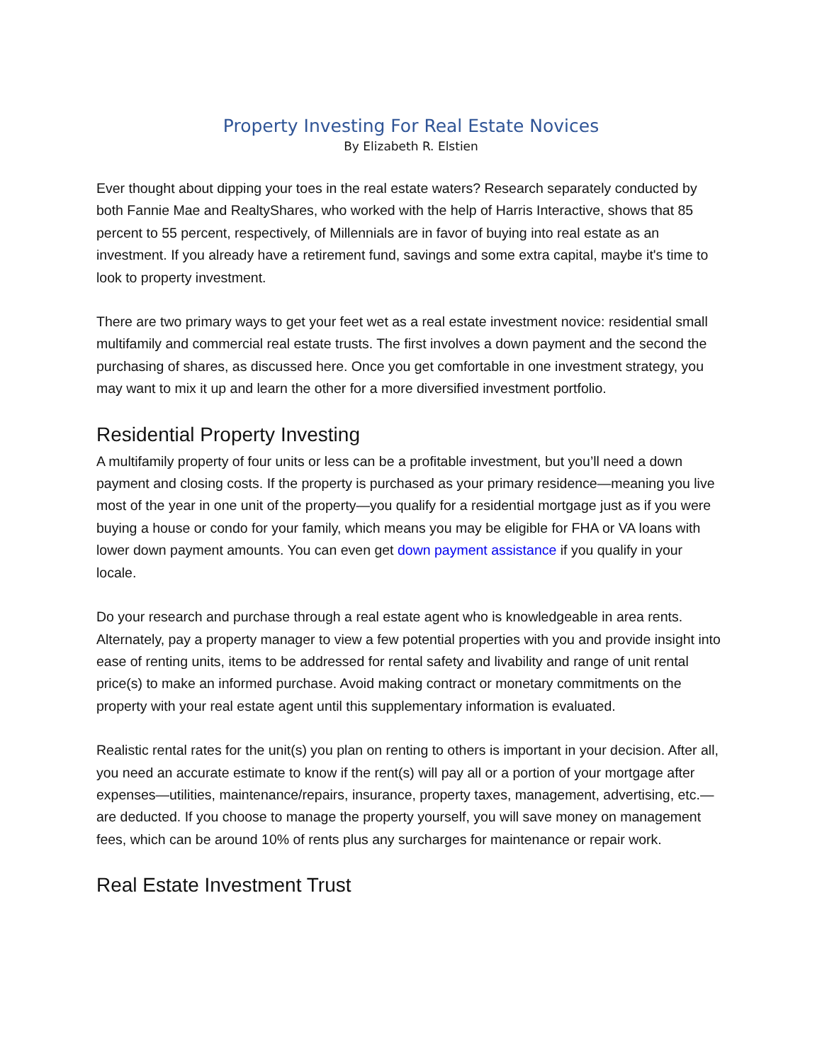Property Investing For Real Estate Novices
By Elizabeth R. Elstien
Ever thought about dipping your toes in the real estate waters? Research separately conducted by both Fannie Mae and RealtyShares, who worked with the help of Harris Interactive, shows that 85 percent to 55 percent, respectively, of Millennials are in favor of buying into real estate as an investment. If you already have a retirement fund, savings and some extra capital, maybe it's time to look to property investment.
There are two primary ways to get your feet wet as a real estate investment novice: residential small multifamily and commercial real estate trusts. The first involves a down payment and the second the purchasing of shares, as discussed here. Once you get comfortable in one investment strategy, you may want to mix it up and learn the other for a more diversified investment portfolio.
Residential Property Investing
A multifamily property of four units or less can be a profitable investment, but you’ll need a down payment and closing costs. If the property is purchased as your primary residence—meaning you live most of the year in one unit of the property—you qualify for a residential mortgage just as if you were buying a house or condo for your family, which means you may be eligible for FHA or VA loans with lower down payment amounts. You can even get down payment assistance if you qualify in your locale.
Do your research and purchase through a real estate agent who is knowledgeable in area rents. Alternately, pay a property manager to view a few potential properties with you and provide insight into ease of renting units, items to be addressed for rental safety and livability and range of unit rental price(s) to make an informed purchase. Avoid making contract or monetary commitments on the property with your real estate agent until this supplementary information is evaluated.
Realistic rental rates for the unit(s) you plan on renting to others is important in your decision. After all, you need an accurate estimate to know if the rent(s) will pay all or a portion of your mortgage after expenses—utilities, maintenance/repairs, insurance, property taxes, management, advertising, etc.—are deducted. If you choose to manage the property yourself, you will save money on management fees, which can be around 10% of rents plus any surcharges for maintenance or repair work.
Real Estate Investment Trust